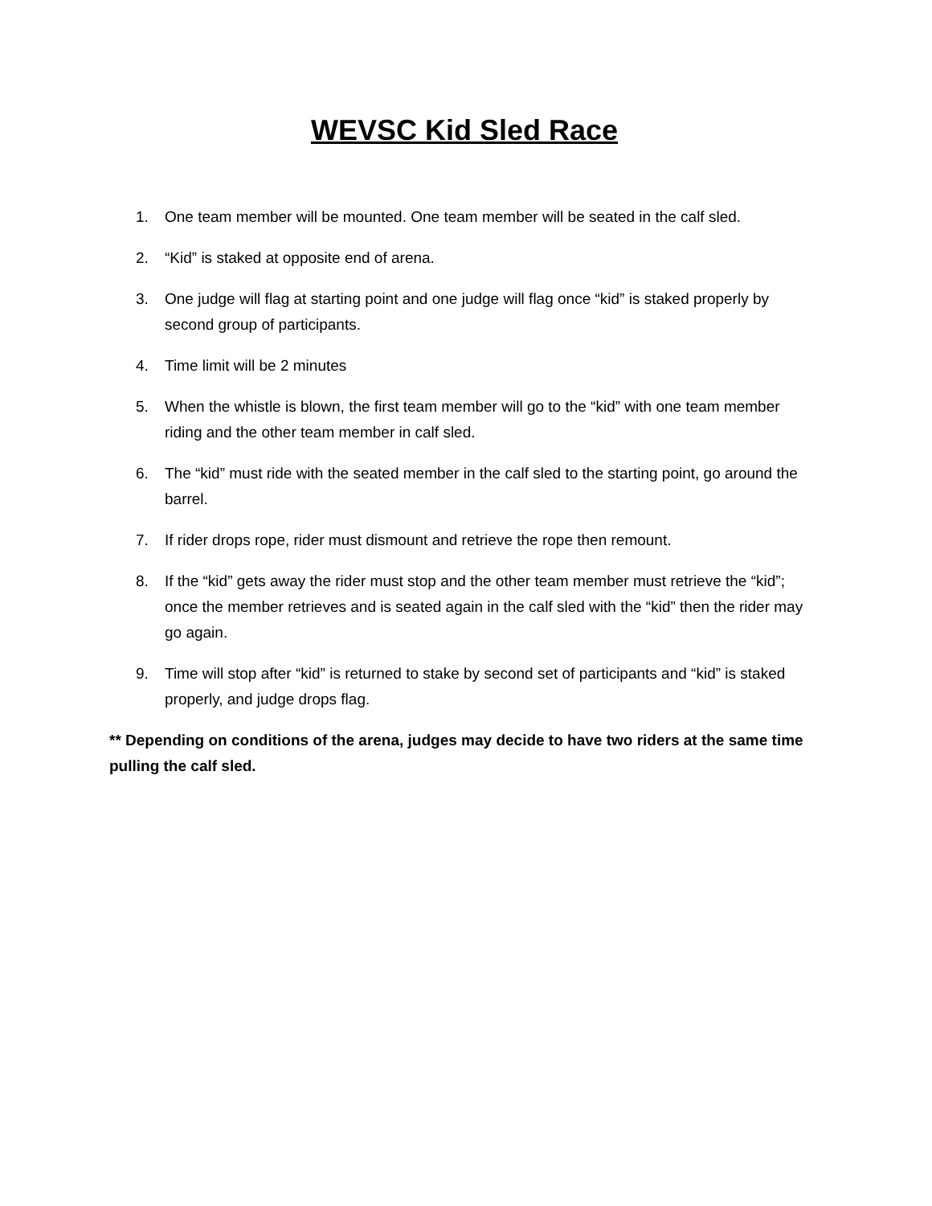WEVSC Kid Sled Race
1. One team member will be mounted. One team member will be seated in the calf sled.
2. “Kid” is staked at opposite end of arena.
3. One judge will flag at starting point and one judge will flag once “kid” is staked properly by second group of participants.
4. Time limit will be 2 minutes
5. When the whistle is blown, the first team member will go to the “kid” with one team member riding and the other team member in calf sled.
6. The “kid” must ride with the seated member in the calf sled to the starting point, go around the barrel.
7. If rider drops rope, rider must dismount and retrieve the rope then remount.
8. If the “kid” gets away the rider must stop and the other team member must retrieve the “kid”; once the member retrieves and is seated again in the calf sled with the “kid” then the rider may go again.
9. Time will stop after “kid” is returned to stake by second set of participants and “kid” is staked properly, and judge drops flag.
** Depending on conditions of the arena, judges may decide to have two riders at the same time pulling the calf sled.